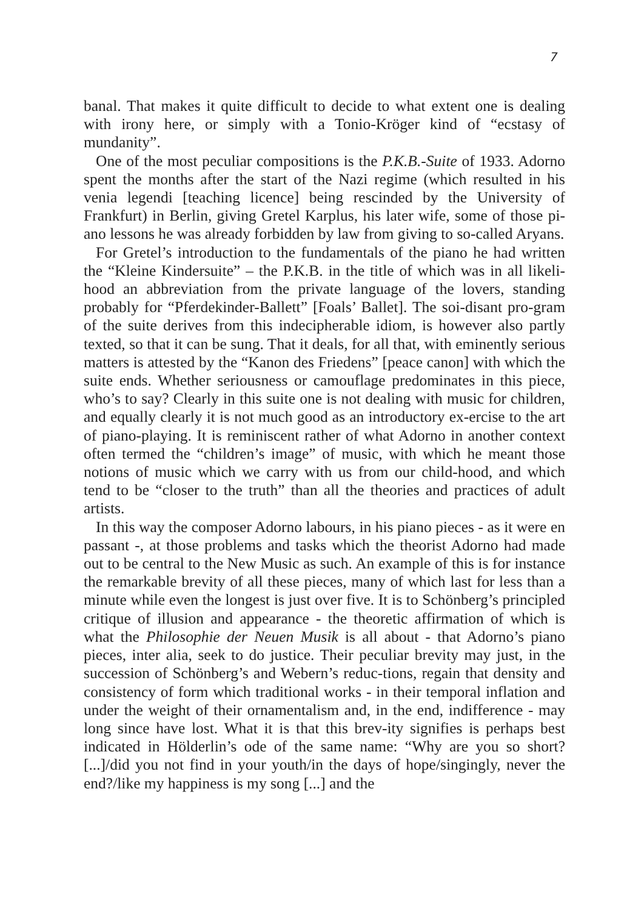7
banal. That makes it quite difficult to decide to what extent one is dealing with irony here, or simply with a Tonio-Kröger kind of “ecstasy of mundanity”.
One of the most peculiar compositions is the P.K.B.-Suite of 1933. Adorno spent the months after the start of the Nazi regime (which resulted in his venia legendi [teaching licence] being rescinded by the University of Frankfurt) in Berlin, giving Gretel Karplus, his later wife, some of those pi-ano lessons he was already forbidden by law from giving to so-called Aryans.
For Gretel’s introduction to the fundamentals of the piano he had written the “Kleine Kindersuite” – the P.K.B. in the title of which was in all likeli-hood an abbreviation from the private language of the lovers, standing probably for “Pferdekinder-Ballett” [Foals’ Ballet]. The soi-disant pro-gram of the suite derives from this indecipherable idiom, is however also partly texted, so that it can be sung. That it deals, for all that, with eminently serious matters is attested by the “Kanon des Friedens” [peace canon] with which the suite ends. Whether seriousness or camouflage predominates in this piece, who’s to say? Clearly in this suite one is not dealing with music for children, and equally clearly it is not much good as an introductory ex-ercise to the art of piano-playing. It is reminiscent rather of what Adorno in another context often termed the “children’s image” of music, with which he meant those notions of music which we carry with us from our child-hood, and which tend to be “closer to the truth” than all the theories and practices of adult artists.
In this way the composer Adorno labours, in his piano pieces - as it were en passant -, at those problems and tasks which the theorist Adorno had made out to be central to the New Music as such. An example of this is for instance the remarkable brevity of all these pieces, many of which last for less than a minute while even the longest is just over five. It is to Schönberg’s principled critique of illusion and appearance - the theoretic affirmation of which is what the Philosophie der Neuen Musik is all about - that Adorno’s piano pieces, inter alia, seek to do justice. Their peculiar brevity may just, in the succession of Schönberg’s and Webern’s reduc-tions, regain that density and consistency of form which traditional works - in their temporal inflation and under the weight of their ornamentalism and, in the end, indifference - may long since have lost. What it is that this brev-ity signifies is perhaps best indicated in Hölderlin’s ode of the same name: “Why are you so short? [...]/did you not find in your youth/in the days of hope/singingly, never the end?/like my happiness is my song [...] and the